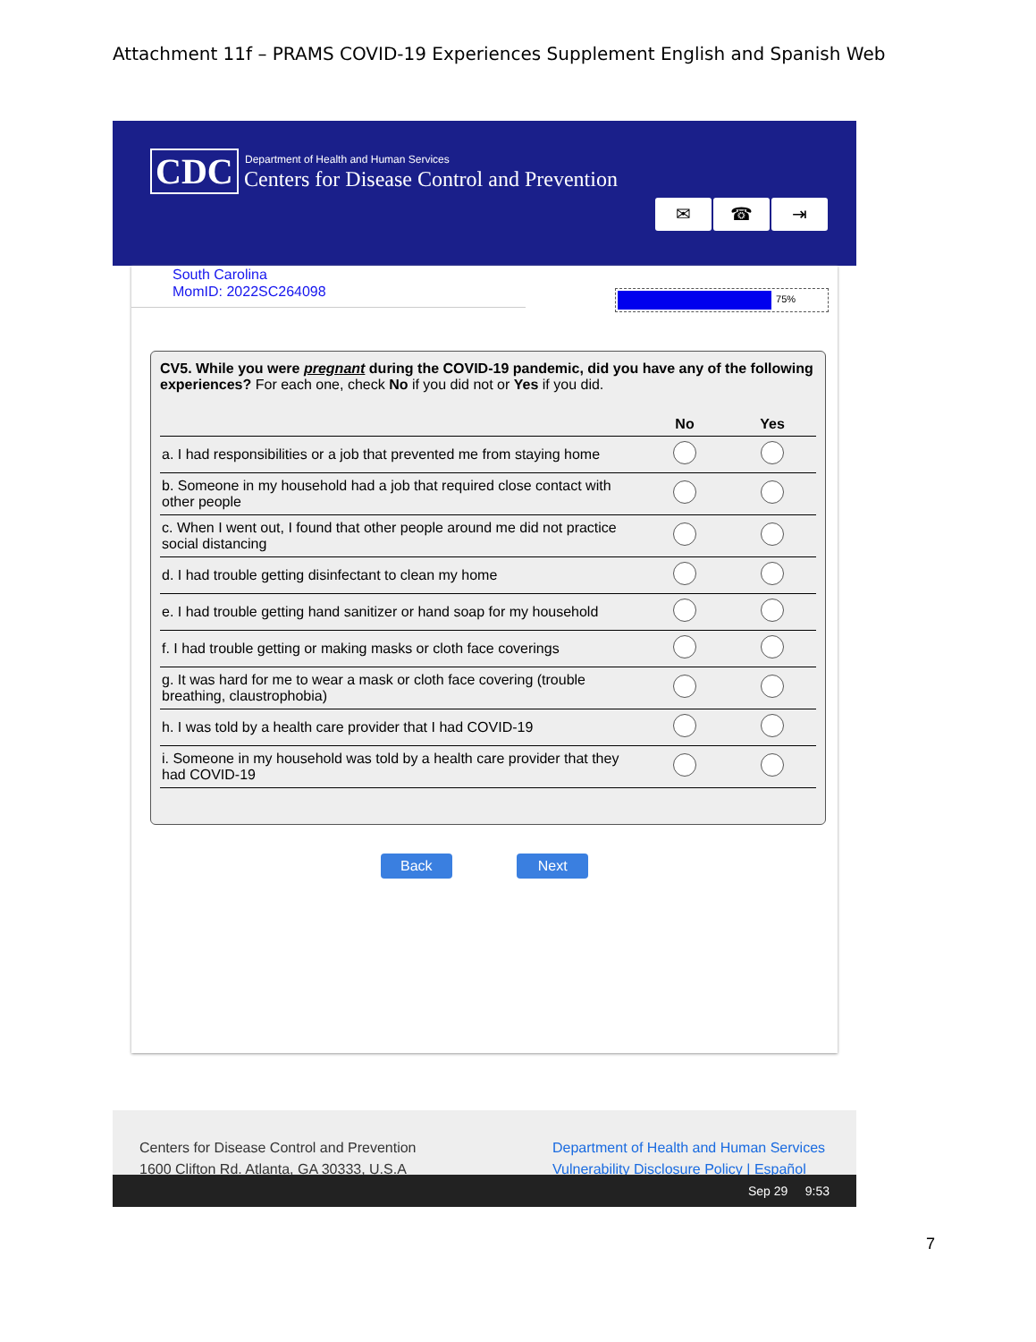Attachment 11f – PRAMS COVID-19 Experiences Supplement English and Spanish Web
CDC
Department of Health and Human Services
Centers for Disease Control and Prevention
✉ ☎ ⇥
South Carolina
MomID: 2022SC264098
75%
CV5. While you were pregnant during the COVID-19 pandemic, did you have any of the following experiences? For each one, check No if you did not or Yes if you did.
| | No | Yes |
| --- | --- | --- |
| a. I had responsibilities or a job that prevented me from staying home | | |
| b. Someone in my household had a job that required close contact with other people | | |
| c. When I went out, I found that other people around me did not practice social distancing | | |
| d. I had trouble getting disinfectant to clean my home | | |
| e. I had trouble getting hand sanitizer or hand soap for my household | | |
| f. I had trouble getting or making masks or cloth face coverings | | |
| g. It was hard for me to wear a mask or cloth face covering (trouble breathing, claustrophobia) | | |
| h. I was told by a health care provider that I had COVID-19 | | |
| i. Someone in my household was told by a health care provider that they had COVID-19 | | |
Back Next
Centers for Disease Control and Prevention
1600 Clifton Rd. Atlanta, GA 30333, U.S.A
Department of Health and Human Services
Vulnerability Disclosure Policy | Español
Sep 29 9:53
7